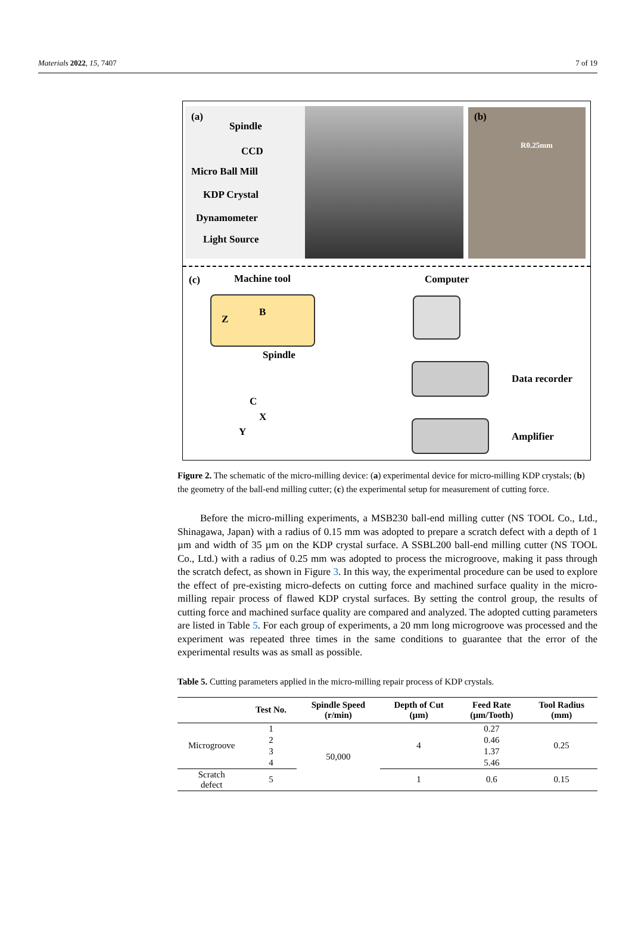Materials 2022, 15, 7407 7 of 19
(a)
Spindle
CCD
Micro Ball Mill
KDP Crystal
Dynamometer
Light Source
(b)
R0.25mm
(c) Machine tool Computer
B
Z
Spindle
C
X
Y
Data recorder
Amplifier
Figure 2. The schematic of the micro-milling device: (a) experimental device for micro-milling KDP crystals; (b) the geometry of the ball-end milling cutter; (c) the experimental setup for measurement of cutting force.
Before the micro-milling experiments, a MSB230 ball-end milling cutter (NS TOOL Co., Ltd., Shinagawa, Japan) with a radius of 0.15 mm was adopted to prepare a scratch defect with a depth of 1 µm and width of 35 µm on the KDP crystal surface. A SSBL200 ball-end milling cutter (NS TOOL Co., Ltd.) with a radius of 0.25 mm was adopted to process the microgroove, making it pass through the scratch defect, as shown in Figure 3. In this way, the experimental procedure can be used to explore the effect of pre-existing micro-defects on cutting force and machined surface quality in the micro-milling repair process of flawed KDP crystal surfaces. By setting the control group, the results of cutting force and machined surface quality are compared and analyzed. The adopted cutting parameters are listed in Table 5. For each group of experiments, a 20 mm long microgroove was processed and the experiment was repeated three times in the same conditions to guarantee that the error of the experimental results was as small as possible.
Table 5. Cutting parameters applied in the micro-milling repair process of KDP crystals.
| | Test No. | Spindle Speed (r/min) | Depth of Cut (µm) | Feed Rate (µm/Tooth) | Tool Radius (mm) |
| --- | --- | --- | --- | --- | --- |
| Microgroove | 1 | 50,000 | 4 | 0.27 | 0.25 |
| | 2 | | | 0.46 | |
| | 3 | | | 1.37 | |
| | 4 | | | 5.46 | |
| Scratch defect | 5 | | 1 | 0.6 | 0.15 |